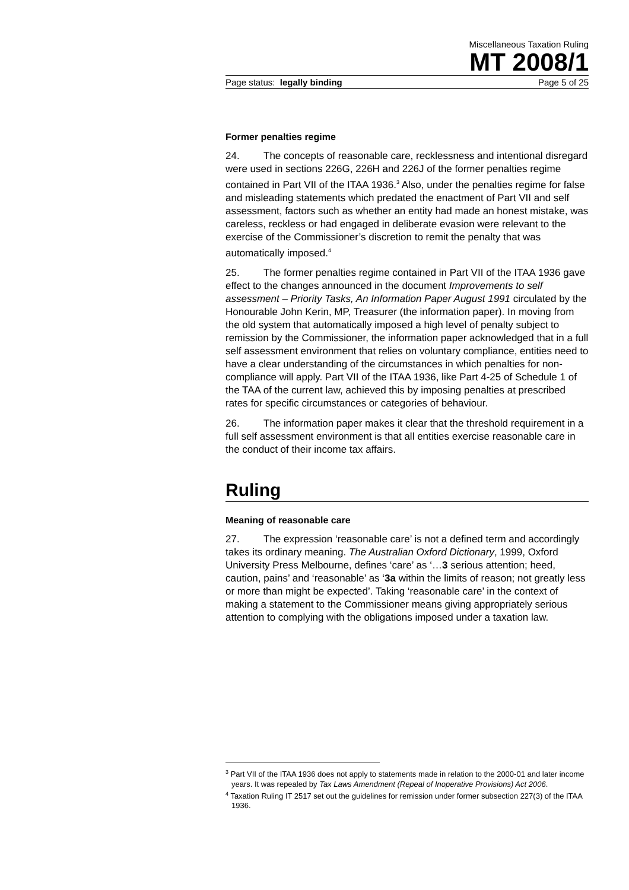Miscellaneous Taxation Ruling
MT 2008/1
Page status: legally binding Page 5 of 25
Former penalties regime
24. The concepts of reasonable care, recklessness and intentional disregard were used in sections 226G, 226H and 226J of the former penalties regime contained in Part VII of the ITAA 1936.<sup>3</sup> Also, under the penalties regime for false and misleading statements which predated the enactment of Part VII and self assessment, factors such as whether an entity had made an honest mistake, was careless, reckless or had engaged in deliberate evasion were relevant to the exercise of the Commissioner’s discretion to remit the penalty that was automatically imposed.<sup>4</sup>
25. The former penalties regime contained in Part VII of the ITAA 1936 gave effect to the changes announced in the document Improvements to self assessment – Priority Tasks, An Information Paper August 1991 circulated by the Honourable John Kerin, MP, Treasurer (the information paper). In moving from the old system that automatically imposed a high level of penalty subject to remission by the Commissioner, the information paper acknowledged that in a full self assessment environment that relies on voluntary compliance, entities need to have a clear understanding of the circumstances in which penalties for non-compliance will apply. Part VII of the ITAA 1936, like Part 4-25 of Schedule 1 of the TAA of the current law, achieved this by imposing penalties at prescribed rates for specific circumstances or categories of behaviour.
26. The information paper makes it clear that the threshold requirement in a full self assessment environment is that all entities exercise reasonable care in the conduct of their income tax affairs.
Ruling
Meaning of reasonable care
27. The expression ‘reasonable care’ is not a defined term and accordingly takes its ordinary meaning. The Australian Oxford Dictionary, 1999, Oxford University Press Melbourne, defines ‘care’ as ‘…3 serious attention; heed, caution, pains’ and ‘reasonable’ as ‘3a within the limits of reason; not greatly less or more than might be expected’. Taking ‘reasonable care’ in the context of making a statement to the Commissioner means giving appropriately serious attention to complying with the obligations imposed under a taxation law.
<sup>3</sup> Part VII of the ITAA 1936 does not apply to statements made in relation to the 2000-01 and later income years. It was repealed by Tax Laws Amendment (Repeal of Inoperative Provisions) Act 2006.
<sup>4</sup> Taxation Ruling IT 2517 set out the guidelines for remission under former subsection 227(3) of the ITAA 1936.